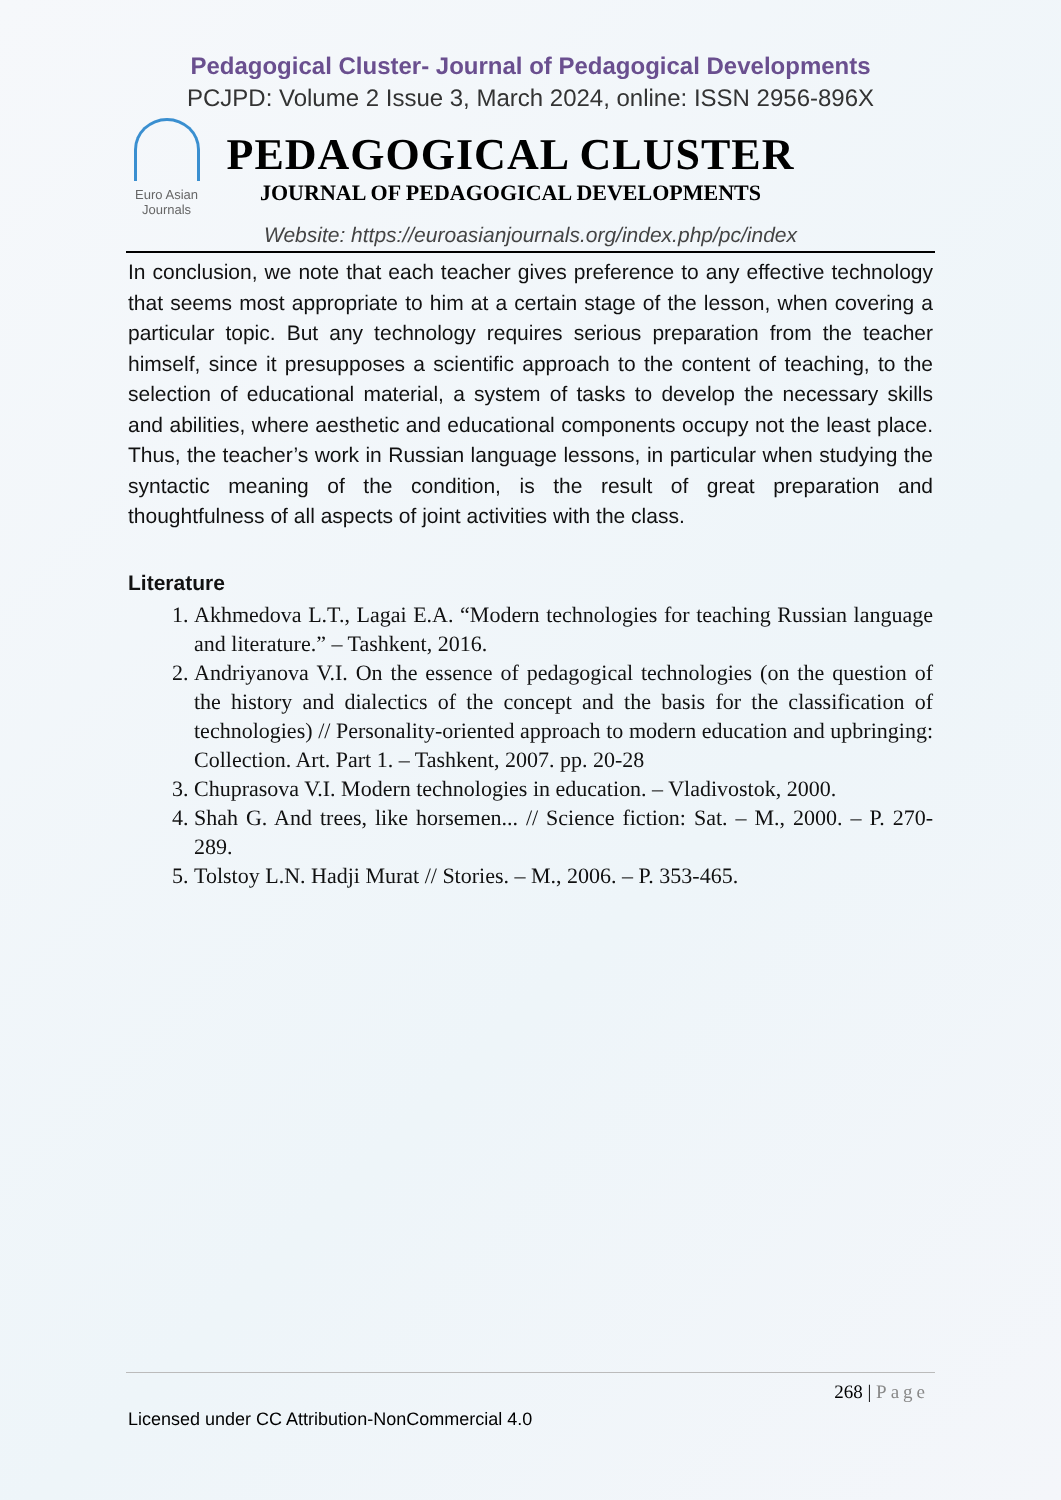Pedagogical Cluster- Journal of Pedagogical Developments
PCJPD: Volume 2 Issue 3, March 2024, online: ISSN 2956-896X
Euro Asian Journals
PEDAGOGICAL CLUSTER
JOURNAL OF PEDAGOGICAL DEVELOPMENTS
Website: https://euroasianjournals.org/index.php/pc/index
In conclusion, we note that each teacher gives preference to any effective technology that seems most appropriate to him at a certain stage of the lesson, when covering a particular topic. But any technology requires serious preparation from the teacher himself, since it presupposes a scientific approach to the content of teaching, to the selection of educational material, a system of tasks to develop the necessary skills and abilities, where aesthetic and educational components occupy not the least place. Thus, the teacher’s work in Russian language lessons, in particular when studying the syntactic meaning of the condition, is the result of great preparation and thoughtfulness of all aspects of joint activities with the class.
Literature
1. Akhmedova L.T., Lagai E.A. “Modern technologies for teaching Russian language and literature.” – Tashkent, 2016.
2. Andriyanova V.I. On the essence of pedagogical technologies (on the question of the history and dialectics of the concept and the basis for the classification of technologies) // Personality-oriented approach to modern education and upbringing: Collection. Art. Part 1. – Tashkent, 2007. pp. 20-28
3. Chuprasova V.I. Modern technologies in education. – Vladivostok, 2000.
4. Shah G. And trees, like horsemen... // Science fiction: Sat. – M., 2000. – P. 270-289.
5. Tolstoy L.N. Hadji Murat // Stories. – M., 2006. – P. 353-465.
268 | Page
Licensed under CC Attribution-NonCommercial 4.0